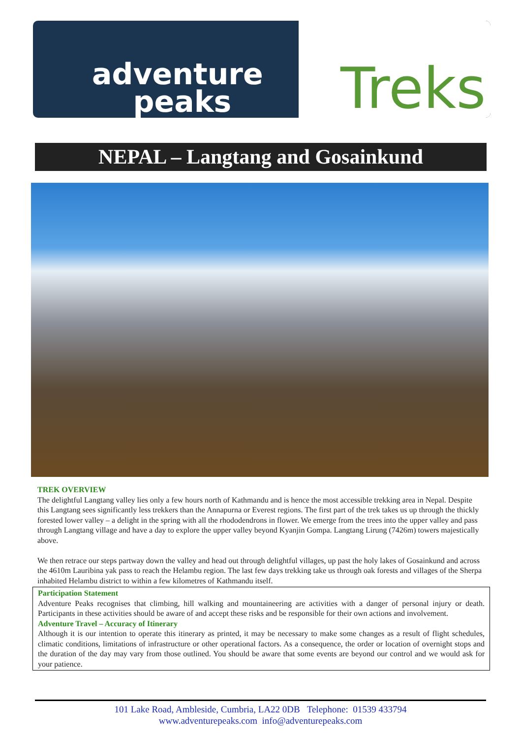adventure
peaks
Treks
NEPAL – Langtang and Gosainkund
TREK OVERVIEW
The delightful Langtang valley lies only a few hours north of Kathmandu and is hence the most accessible trekking area in Nepal. Despite this Langtang sees significantly less trekkers than the Annapurna or Everest regions. The first part of the trek takes us up through the thickly forested lower valley – a delight in the spring with all the rhododendrons in flower. We emerge from the trees into the upper valley and pass through Langtang village and have a day to explore the upper valley beyond Kyanjin Gompa. Langtang Lirung (7426m) towers majestically above.
We then retrace our steps partway down the valley and head out through delightful villages, up past the holy lakes of Gosainkund and across the 4610m Lauribina yak pass to reach the Helambu region. The last few days trekking take us through oak forests and villages of the Sherpa inhabited Helambu district to within a few kilometres of Kathmandu itself.
Participation Statement
Adventure Peaks recognises that climbing, hill walking and mountaineering are activities with a danger of personal injury or death. Participants in these activities should be aware of and accept these risks and be responsible for their own actions and involvement.
Adventure Travel – Accuracy of Itinerary
Although it is our intention to operate this itinerary as printed, it may be necessary to make some changes as a result of flight schedules, climatic conditions, limitations of infrastructure or other operational factors. As a consequence, the order or location of overnight stops and the duration of the day may vary from those outlined. You should be aware that some events are beyond our control and we would ask for your patience.
101 Lake Road, Ambleside, Cumbria, LA22 0DB Telephone: 01539 433794
www.adventurepeaks.com info@adventurepeaks.com